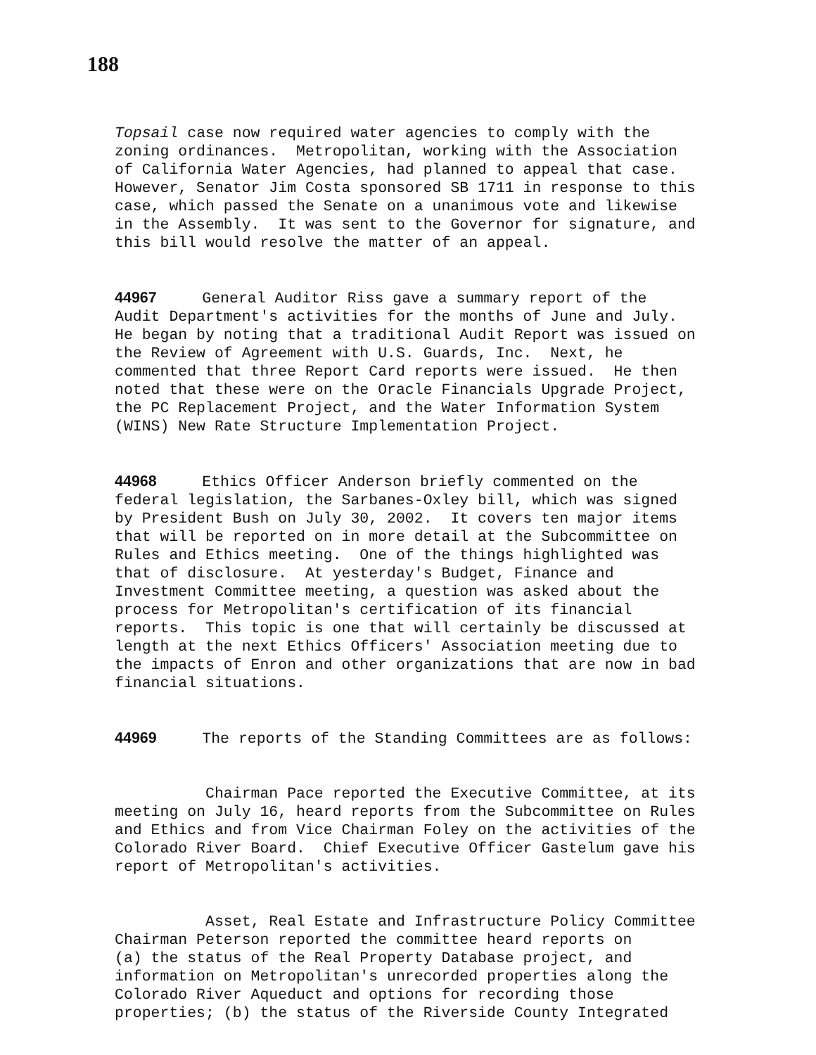188
Topsail case now required water agencies to comply with the zoning ordinances. Metropolitan, working with the Association of California Water Agencies, had planned to appeal that case. However, Senator Jim Costa sponsored SB 1711 in response to this case, which passed the Senate on a unanimous vote and likewise in the Assembly. It was sent to the Governor for signature, and this bill would resolve the matter of an appeal.
44967 General Auditor Riss gave a summary report of the Audit Department's activities for the months of June and July. He began by noting that a traditional Audit Report was issued on the Review of Agreement with U.S. Guards, Inc. Next, he commented that three Report Card reports were issued. He then noted that these were on the Oracle Financials Upgrade Project, the PC Replacement Project, and the Water Information System (WINS) New Rate Structure Implementation Project.
44968 Ethics Officer Anderson briefly commented on the federal legislation, the Sarbanes-Oxley bill, which was signed by President Bush on July 30, 2002. It covers ten major items that will be reported on in more detail at the Subcommittee on Rules and Ethics meeting. One of the things highlighted was that of disclosure. At yesterday's Budget, Finance and Investment Committee meeting, a question was asked about the process for Metropolitan's certification of its financial reports. This topic is one that will certainly be discussed at length at the next Ethics Officers' Association meeting due to the impacts of Enron and other organizations that are now in bad financial situations.
44969 The reports of the Standing Committees are as follows:
Chairman Pace reported the Executive Committee, at its meeting on July 16, heard reports from the Subcommittee on Rules and Ethics and from Vice Chairman Foley on the activities of the Colorado River Board. Chief Executive Officer Gastelum gave his report of Metropolitan's activities.
Asset, Real Estate and Infrastructure Policy Committee Chairman Peterson reported the committee heard reports on (a) the status of the Real Property Database project, and information on Metropolitan's unrecorded properties along the Colorado River Aqueduct and options for recording those properties; (b) the status of the Riverside County Integrated